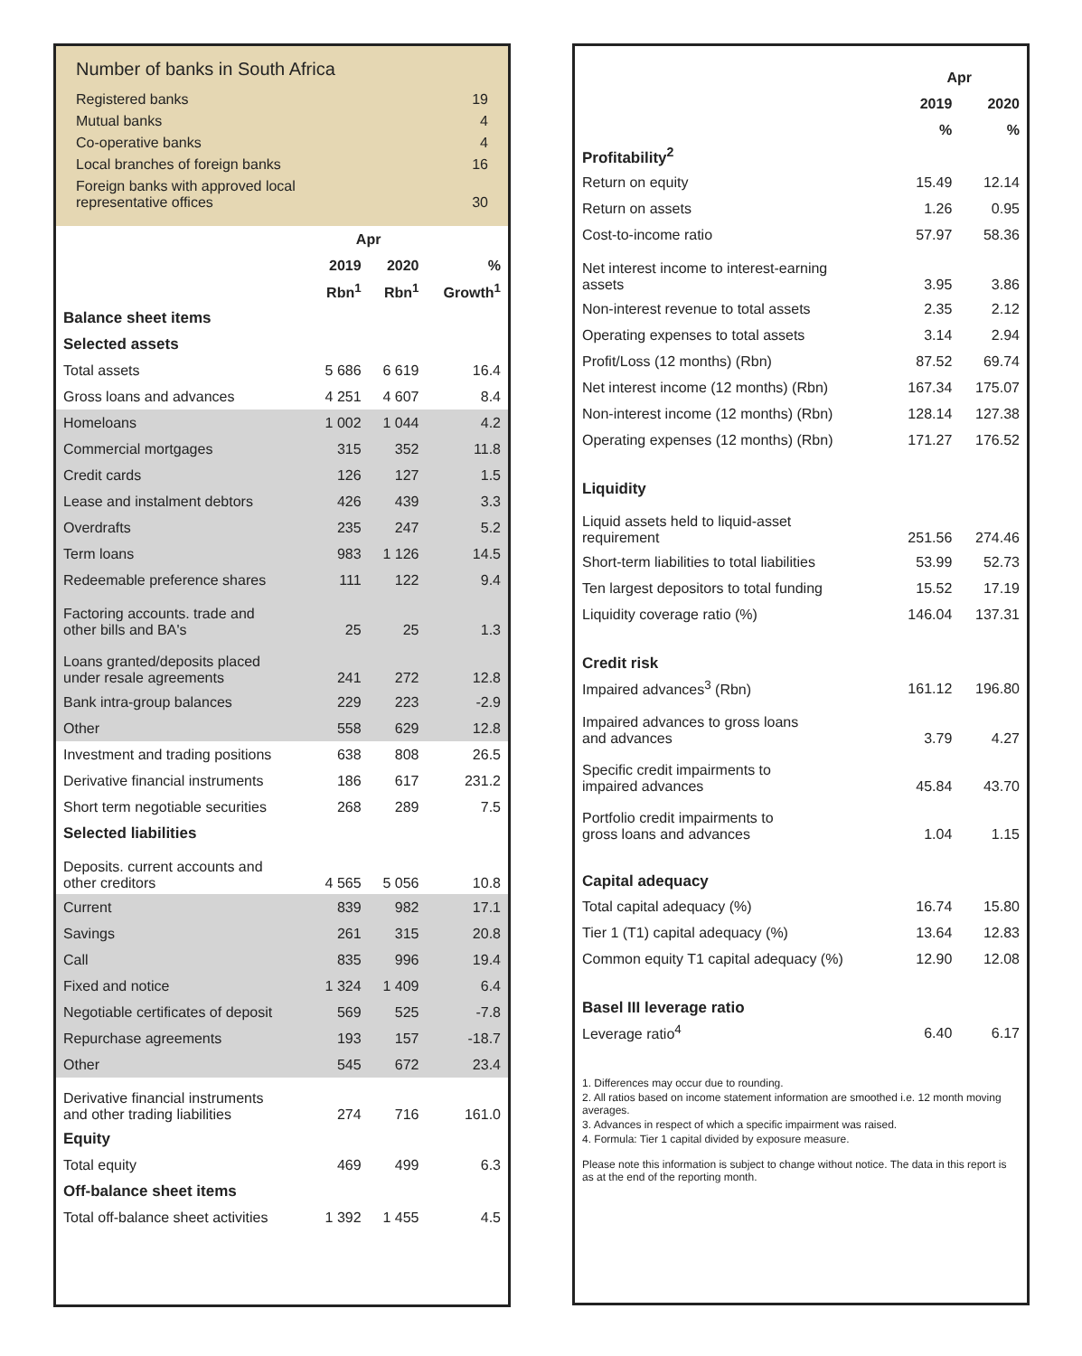Number of banks in South Africa
| Registered banks | 19 |
| Mutual banks | 4 |
| Co-operative banks | 4 |
| Local branches of foreign banks | 16 |
| Foreign banks with approved local representative offices | 30 |
| | Apr | | |
| --- | --- | --- | --- |
| | 2019 | 2020 | % |
| | Rbn<sup>1</sup> | Rbn<sup>1</sup> | Growth<sup>1</sup> |
| Balance sheet items | | | |
| Selected assets | | | |
| Total assets | 5 686 | 6 619 | 16.4 |
| Gross loans and advances | 4 251 | 4 607 | 8.4 |
| Homeloans | 1 002 | 1 044 | 4.2 |
| Commercial mortgages | 315 | 352 | 11.8 |
| Credit cards | 126 | 127 | 1.5 |
| Lease and instalment debtors | 426 | 439 | 3.3 |
| Overdrafts | 235 | 247 | 5.2 |
| Term loans | 983 | 1 126 | 14.5 |
| Redeemable preference shares | 111 | 122 | 9.4 |
| Factoring accounts. trade and other bills and BA's | 25 | 25 | 1.3 |
| Loans granted/deposits placed under resale agreements | 241 | 272 | 12.8 |
| Bank intra-group balances | 229 | 223 | -2.9 |
| Other | 558 | 629 | 12.8 |
| Investment and trading positions | 638 | 808 | 26.5 |
| Derivative financial instruments | 186 | 617 | 231.2 |
| Short term negotiable securities | 268 | 289 | 7.5 |
| Selected liabilities | | | |
| Deposits. current accounts and other creditors | 4 565 | 5 056 | 10.8 |
| Current | 839 | 982 | 17.1 |
| Savings | 261 | 315 | 20.8 |
| Call | 835 | 996 | 19.4 |
| Fixed and notice | 1 324 | 1 409 | 6.4 |
| Negotiable certificates of deposit | 569 | 525 | -7.8 |
| Repurchase agreements | 193 | 157 | -18.7 |
| Other | 545 | 672 | 23.4 |
| Derivative financial instruments and other trading liabilities | 274 | 716 | 161.0 |
| Equity | | | |
| Total equity | 469 | 499 | 6.3 |
| Off-balance sheet items | | | |
| Total off-balance sheet activities | 1 392 | 1 455 | 4.5 |
| | Apr | |
| --- | --- | --- |
| | 2019 | 2020 |
| | % | % |
| Profitability<sup>2</sup> | | |
| Return on equity | 15.49 | 12.14 |
| Return on assets | 1.26 | 0.95 |
| Cost-to-income ratio | 57.97 | 58.36 |
| Net interest income to interest-earning assets | 3.95 | 3.86 |
| Non-interest revenue to total assets | 2.35 | 2.12 |
| Operating expenses to total assets | 3.14 | 2.94 |
| Profit/Loss (12 months) (Rbn) | 87.52 | 69.74 |
| Net interest income (12 months) (Rbn) | 167.34 | 175.07 |
| Non-interest income (12 months) (Rbn) | 128.14 | 127.38 |
| Operating expenses (12 months) (Rbn) | 171.27 | 176.52 |
| Liquidity | | |
| Liquid assets held to liquid-asset requirement | 251.56 | 274.46 |
| Short-term liabilities to total liabilities | 53.99 | 52.73 |
| Ten largest depositors to total funding | 15.52 | 17.19 |
| Liquidity coverage ratio (%) | 146.04 | 137.31 |
| Credit risk | | |
| Impaired advances<sup>3</sup> (Rbn) | 161.12 | 196.80 |
| Impaired advances to gross loans and advances | 3.79 | 4.27 |
| Specific credit impairments to impaired advances | 45.84 | 43.70 |
| Portfolio credit impairments to gross loans and advances | 1.04 | 1.15 |
| Capital adequacy | | |
| Total capital adequacy (%) | 16.74 | 15.80 |
| Tier 1 (T1) capital adequacy (%) | 13.64 | 12.83 |
| Common equity T1 capital adequacy (%) | 12.90 | 12.08 |
| Basel III leverage ratio | | |
| Leverage ratio<sup>4</sup> | 6.40 | 6.17 |
1. Differences may occur due to rounding.
2. All ratios based on income statement information are smoothed i.e. 12 month moving averages.
3. Advances in respect of which a specific impairment was raised.
4. Formula: Tier 1 capital divided by exposure measure.
Please note this information is subject to change without notice. The data in this report is as at the end of the reporting month.